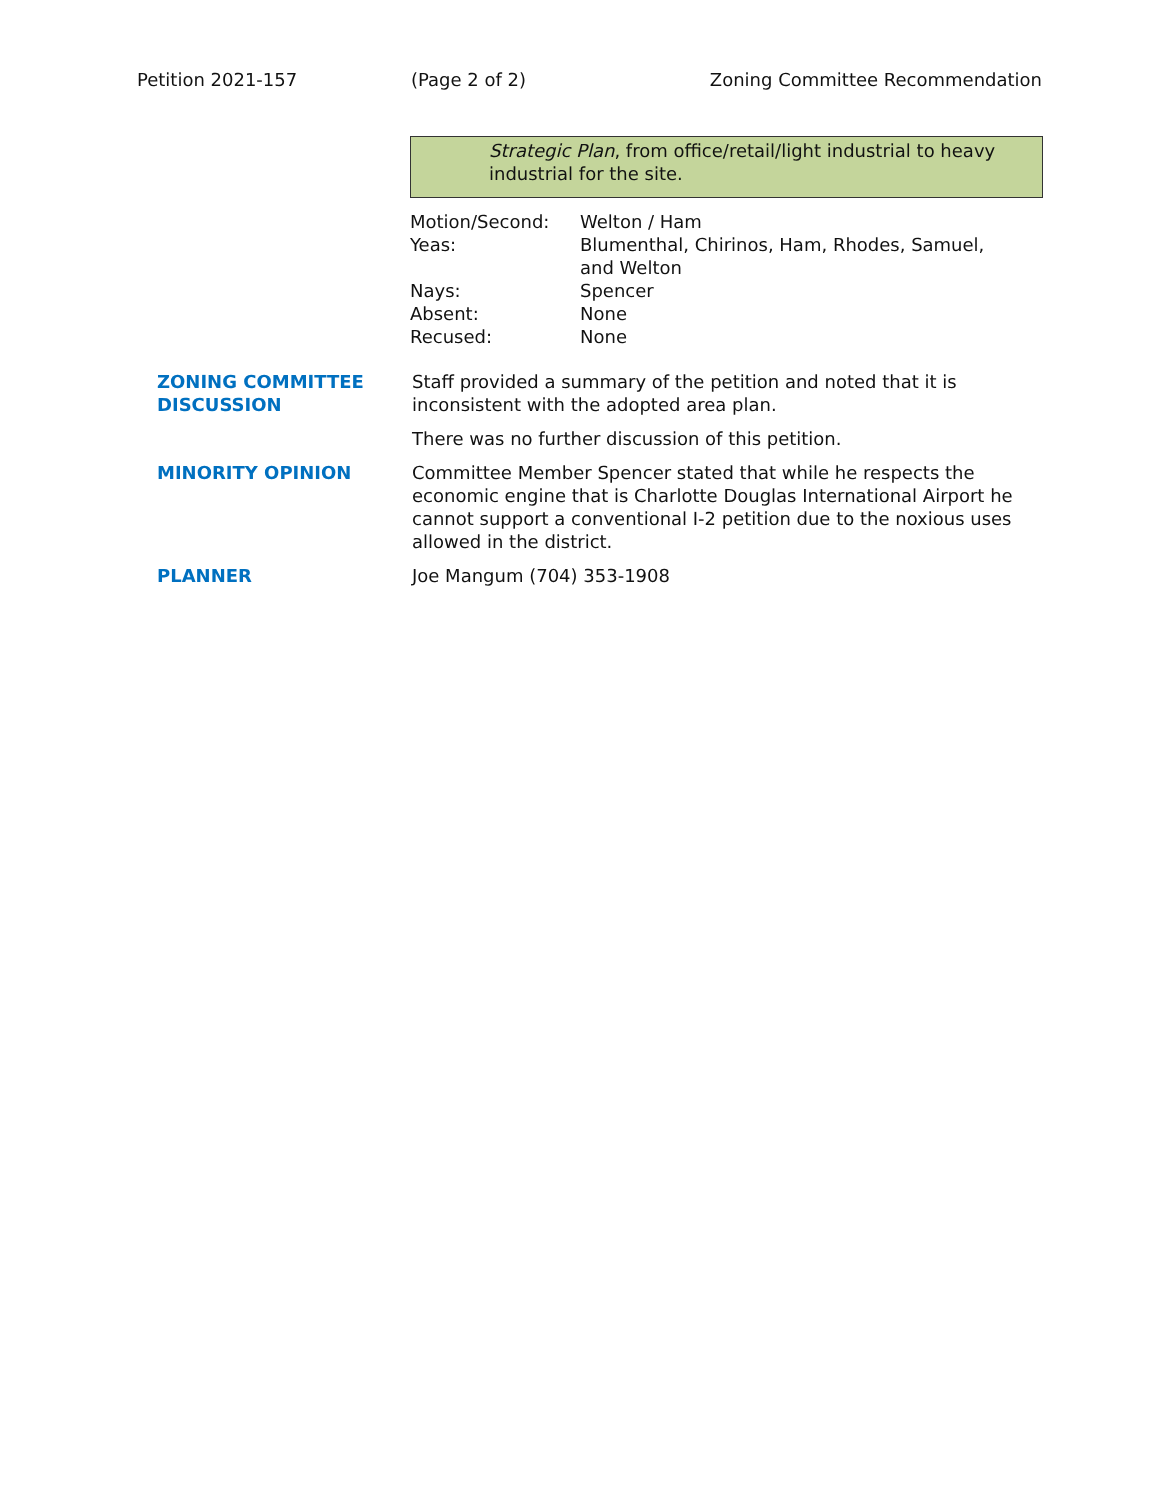Petition 2021-157 (Page 2 of 2) Zoning Committee Recommendation
Strategic Plan, from office/retail/light industrial to heavy industrial for the site.
| Motion/Second: | Welton / Ham |
| Yeas: | Blumenthal, Chirinos, Ham, Rhodes, Samuel, and Welton |
| Nays: | Spencer |
| Absent: | None |
| Recused: | None |
| ZONING COMMITTEE DISCUSSION | Staff provided a summary of the petition and noted that it is inconsistent with the adopted area plan. |
| | There was no further discussion of this petition. |
| MINORITY OPINION | Committee Member Spencer stated that while he respects the economic engine that is Charlotte Douglas International Airport he cannot support a conventional I-2 petition due to the noxious uses allowed in the district. |
| PLANNER | Joe Mangum (704) 353-1908 |